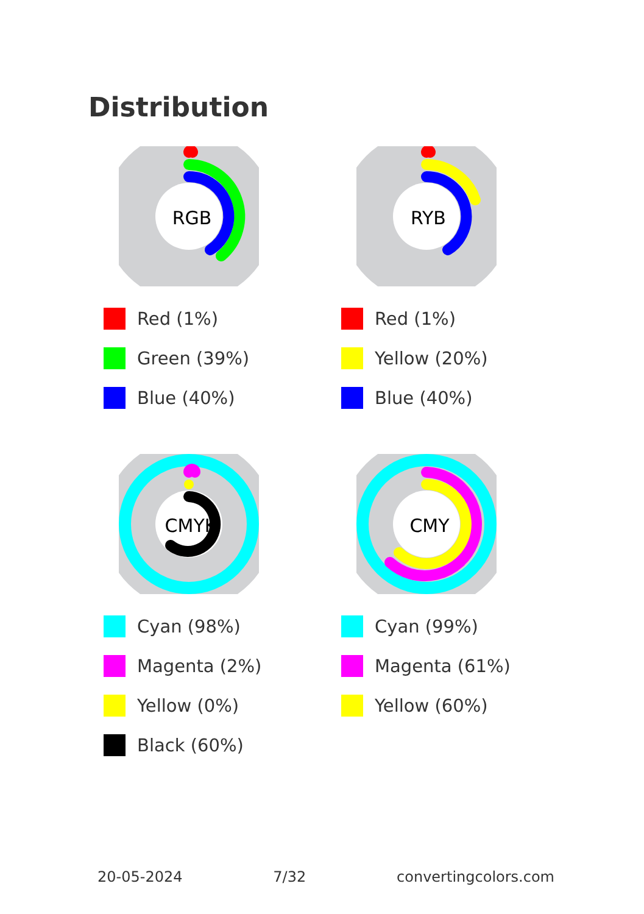Distribution
RGB
Red (1%)
Green (39%)
Blue (40%)
RYB
Red (1%)
Yellow (20%)
Blue (40%)
CMYK
Cyan (98%)
Magenta (2%)
Yellow (0%)
Black (60%)
CMY
Cyan (99%)
Magenta (61%)
Yellow (60%)
20-05-2024 7/32 convertingcolors.com